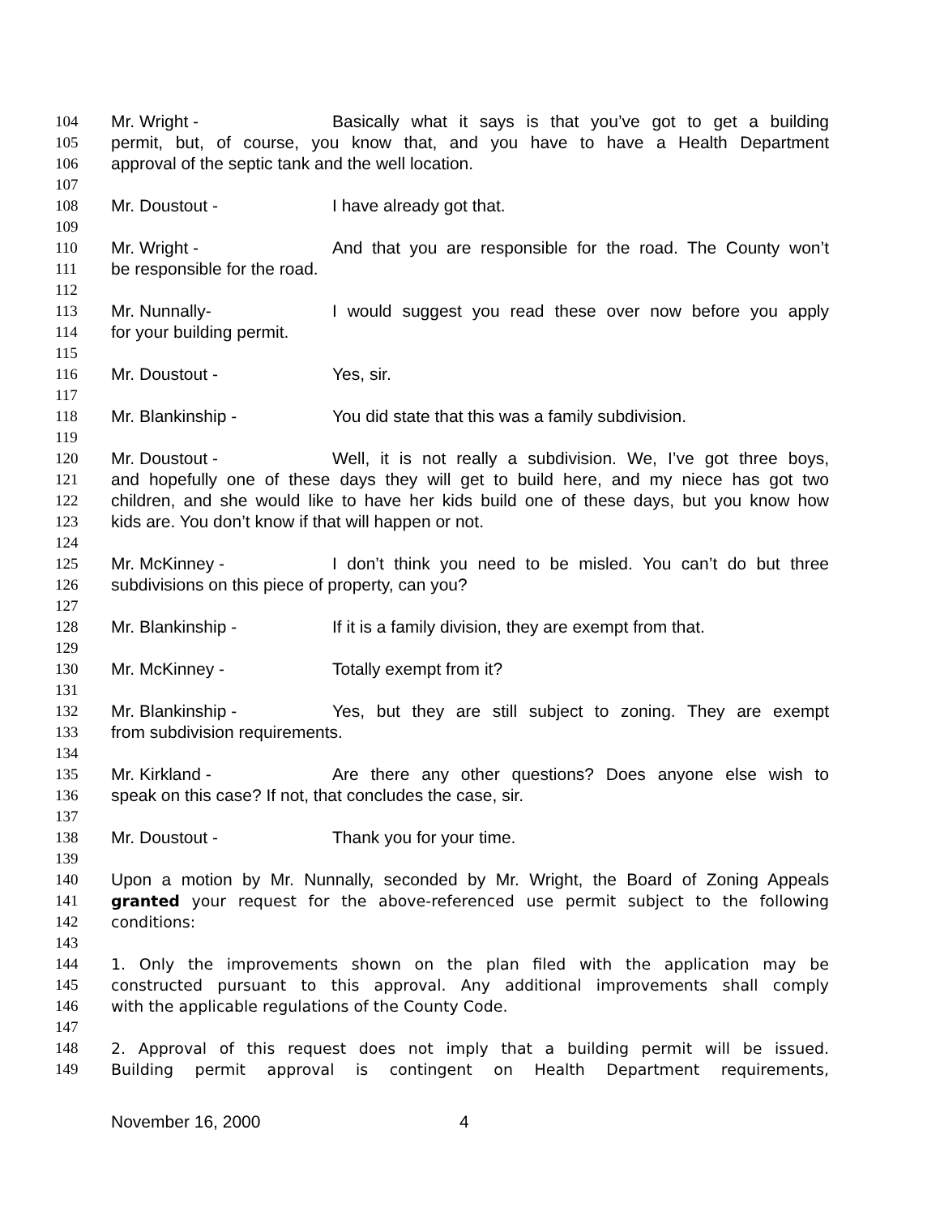104 Mr. Wright - Basically what it says is that you’ve got to get a building
105 permit, but, of course, you know that, and you have to have a Health Department
106 approval of the septic tank and the well location.
107
108 Mr. Doustout - I have already got that.
109
110 Mr. Wright - And that you are responsible for the road. The County won’t
111 be responsible for the road.
112
113 Mr. Nunnally- I would suggest you read these over now before you apply
114 for your building permit.
115
116 Mr. Doustout - Yes, sir.
117
118 Mr. Blankinship - You did state that this was a family subdivision.
119
120 Mr. Doustout - Well, it is not really a subdivision. We, I’ve got three boys,
121 and hopefully one of these days they will get to build here, and my niece has got two
122 children, and she would like to have her kids build one of these days, but you know how
123 kids are. You don’t know if that will happen or not.
124
125 Mr. McKinney - I don’t think you need to be misled. You can’t do but three
126 subdivisions on this piece of property, can you?
127
128 Mr. Blankinship - If it is a family division, they are exempt from that.
129
130 Mr. McKinney - Totally exempt from it?
131
132 Mr. Blankinship - Yes, but they are still subject to zoning. They are exempt
133 from subdivision requirements.
134
135 Mr. Kirkland - Are there any other questions? Does anyone else wish to
136 speak on this case? If not, that concludes the case, sir.
137
138 Mr. Doustout - Thank you for your time.
139
140 Upon a motion by Mr. Nunnally, seconded by Mr. Wright, the Board of Zoning Appeals
141 granted your request for the above-referenced use permit subject to the following
142 conditions:
143
144 1. Only the improvements shown on the plan filed with the application may be
145 constructed pursuant to this approval. Any additional improvements shall comply
146 with the applicable regulations of the County Code.
147
148 2. Approval of this request does not imply that a building permit will be issued.
149 Building permit approval is contingent on Health Department requirements,
November 16, 2000 4